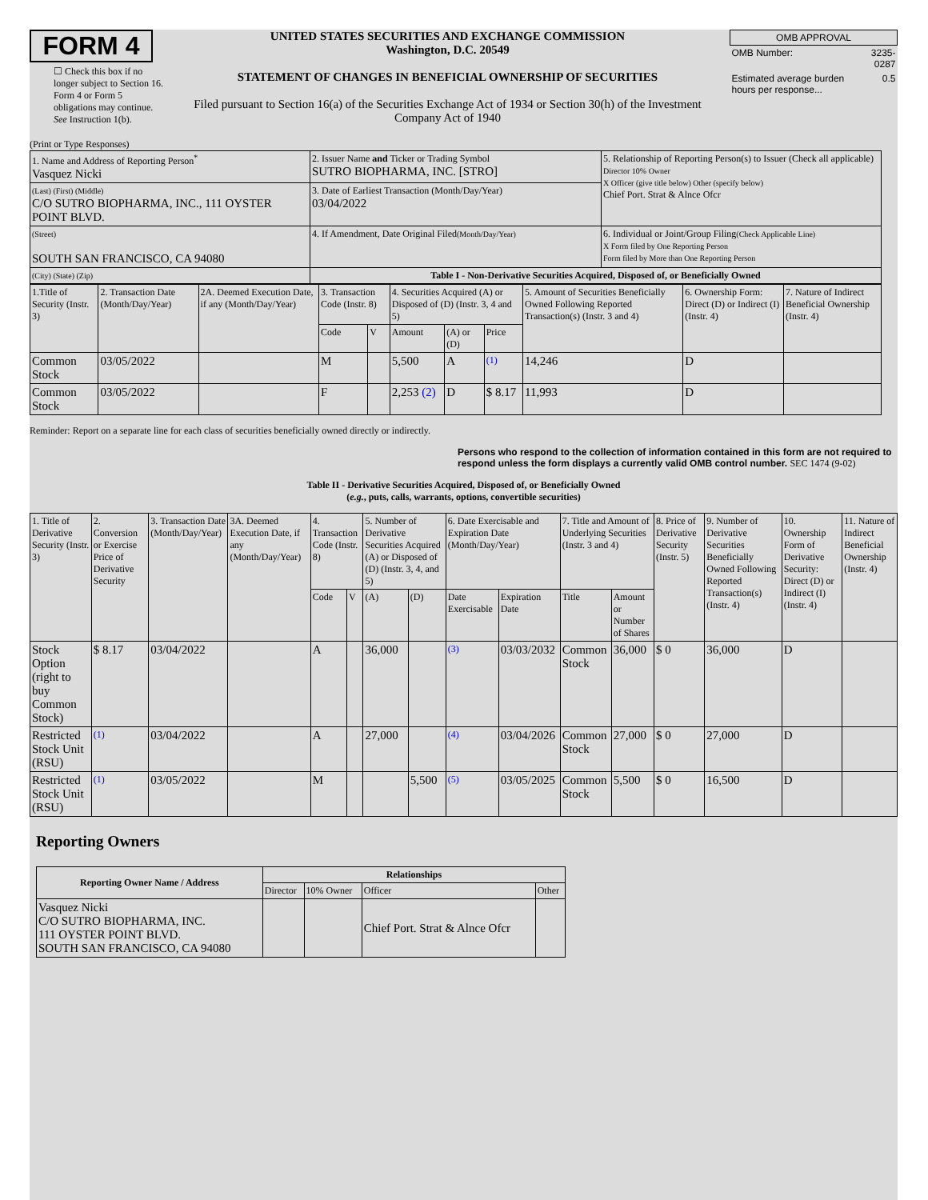FORM 4
☐ Check this box if no longer subject to Section 16. Form 4 or Form 5 obligations may continue. See Instruction 1(b).
UNITED STATES SECURITIES AND EXCHANGE COMMISSION
Washington, D.C. 20549
STATEMENT OF CHANGES IN BENEFICIAL OWNERSHIP OF SECURITIES
Filed pursuant to Section 16(a) of the Securities Exchange Act of 1934 or Section 30(h) of the Investment Company Act of 1940
| OMB APPROVAL | |
| OMB Number: | 3235-0287 |
| Estimated average burden hours per response... | 0.5 |
(Print or Type Responses)
| 1. Name and Address of Reporting Person<sup>*</sup> Vasquez Nicki | 2. Issuer Name and Ticker or Trading Symbol SUTRO BIOPHARMA, INC. [STRO] | 5. Relationship of Reporting Person(s) to Issuer (Check all applicable) Director 10% Owner X Officer (give title below) Other (specify below) Chief Port. Strat & Alnce Ofcr |
| (Last) (First) (Middle) C/O SUTRO BIOPHARMA, INC., 111 OYSTER POINT BLVD. | 3. Date of Earliest Transaction (Month/Day/Year) 03/04/2022 | |
| (Street) SOUTH SAN FRANCISCO, CA 94080 | 4. If Amendment, Date Original Filed (Month/Day/Year) | 6. Individual or Joint/Group Filing (Check Applicable Line) X Form filed by One Reporting Person Form filed by More than One Reporting Person |
| (City) (State) (Zip) | Table I - Non-Derivative Securities Acquired, Disposed of, or Beneficially Owned | |
| 1.Title of Security (Instr. 3) | 2. Transaction Date (Month/Day/Year) | 2A. Deemed Execution Date, if any (Month/Day/Year) | 3. Transaction Code (Instr. 8) | | 4. Securities Acquired (A) or Disposed of (D) (Instr. 3, 4 and 5) | | | 5. Amount of Securities Beneficially Owned Following Reported Transaction(s) (Instr. 3 and 4) | 6. Ownership Form: Direct (D) or Indirect (I) (Instr. 4) | 7. Nature of Indirect Beneficial Ownership (Instr. 4) |
| | | | Code | V | Amount | (A) or (D) | Price | | | |
| Common Stock | 03/05/2022 | | M | | 5,500 | A | (1) | 14,246 | D | |
| Common Stock | 03/05/2022 | | F | | 2,253 (2) | D | $ 8.17 | 11,993 | D | |
Reminder: Report on a separate line for each class of securities beneficially owned directly or indirectly.
Persons who respond to the collection of information contained in this form are not required to respond unless the form displays a currently valid OMB control number. SEC 1474 (9-02)
Table II - Derivative Securities Acquired, Disposed of, or Beneficially Owned
(e.g., puts, calls, warrants, options, convertible securities)
| 1. Title of Derivative Security (Instr. 3) | 2. Conversion or Exercise Price of Derivative Security | 3. Transaction Date (Month/Day/Year) | 3A. Deemed Execution Date, if any (Month/Day/Year) | 4. Transaction Code (Instr. 8) | | 5. Number of Derivative Securities Acquired (A) or Disposed of (D) (Instr. 3, 4, and 5) | | 6. Date Exercisable and Expiration Date (Month/Day/Year) | | 7. Title and Amount of Underlying Securities (Instr. 3 and 4) | | 8. Price of Derivative Security (Instr. 5) | 9. Number of Derivative Securities Beneficially Owned Following Reported Transaction(s) (Instr. 4) | 10. Ownership Form of Derivative Security: Direct (D) or Indirect (I) (Instr. 4) | 11. Nature of Indirect Beneficial Ownership (Instr. 4) |
| | | | | Code | V | (A) | (D) | Date Exercisable | Expiration Date | Title | Amount or Number of Shares | | | | |
| Stock Option (right to buy Common Stock) | $ 8.17 | 03/04/2022 | | A | | 36,000 | | (3) | 03/03/2032 | Common Stock | 36,000 | $ 0 | 36,000 | D | |
| Restricted Stock Unit (RSU) | (1) | 03/04/2022 | | A | | 27,000 | | (4) | 03/04/2026 | Common Stock | 27,000 | $ 0 | 27,000 | D | |
| Restricted Stock Unit (RSU) | (1) | 03/05/2022 | | M | | | 5,500 | (5) | 03/05/2025 | Common Stock | 5,500 | $ 0 | 16,500 | D | |
Reporting Owners
| Reporting Owner Name / Address | Relationships | | | |
| --- | --- | --- | --- | --- |
| | Director | 10% Owner | Officer | Other |
| Vasquez Nicki C/O SUTRO BIOPHARMA, INC. 111 OYSTER POINT BLVD. SOUTH SAN FRANCISCO, CA 94080 | | | Chief Port. Strat & Alnce Ofcr | |